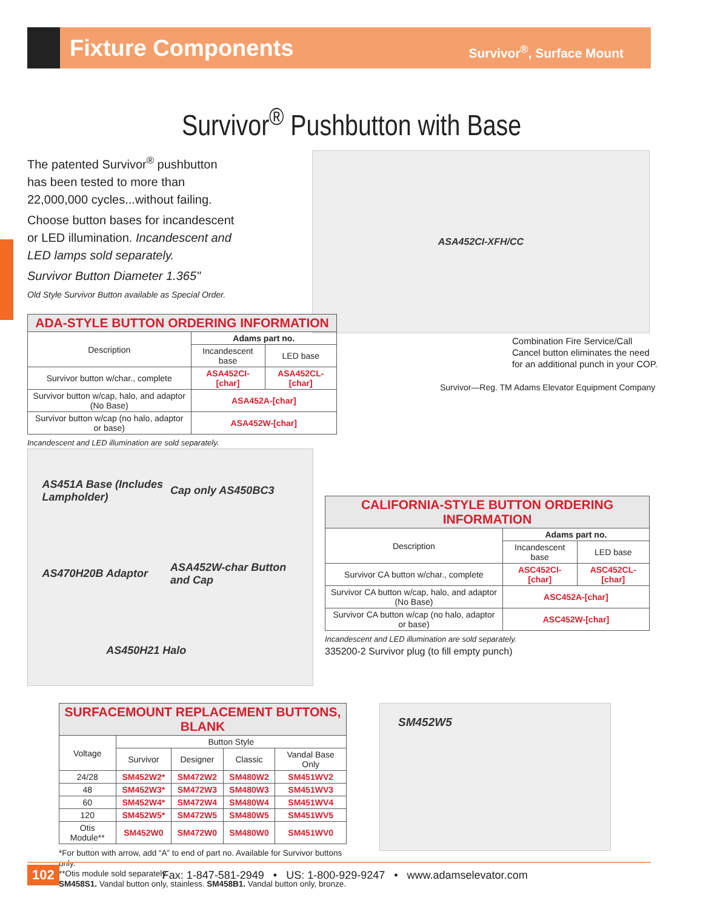Fixture Components
Survivor<sup>®</sup>, Surface Mount
Survivor<sup>®</sup> Pushbutton with Base
The patented Survivor<sup>®</sup> pushbutton
has been tested to more than
22,000,000 cycles...without failing.
Choose button bases for incandescent
or LED illumination. Incandescent and
LED lamps sold separately.
Survivor Button Diameter 1.365"
Old Style Survivor Button available as Special Order.
ASA452CI-XFH/CC
Combination Fire Service/Call
Cancel button eliminates the need
for an additional punch in your COP.
Survivor—Reg. TM Adams Elevator Equipment Company
| ADA-STYLE BUTTON ORDERING INFORMATION | | |
| --- | --- | --- |
| Description | Adams part no. | |
| | Incandescent base | LED base |
| Survivor button w/char., complete | ASA452CI-[char] | ASA452CL-[char] |
| Survivor button w/cap, halo, and adaptor (No Base) | ASA452A-[char] | |
| Survivor button w/cap (no halo, adaptor or base) | ASA452W-[char] | |
Incandescent and LED illumination are sold separately.
AS451A Base (Includes Lampholder) Cap only AS450BC3 AS470H20B Adaptor ASA452W-char Button and Cap AS450H21 Halo
| CALIFORNIA-STYLE BUTTON ORDERING INFORMATION | | |
| --- | --- | --- |
| Description | Adams part no. | |
| | Incandescent base | LED base |
| Survivor CA button w/char., complete | ASC452CI-[char] | ASC452CL-[char] |
| Survivor CA button w/cap, halo, and adaptor (No Base) | ASC452A-[char] | |
| Survivor CA button w/cap (no halo, adaptor or base) | ASC452W-[char] | |
Incandescent and LED illumination are sold separately.
335200-2 Survivor plug (to fill empty punch)
| SURFACEMOUNT REPLACEMENT BUTTONS, BLANK | | | | |
| --- | --- | --- | --- | --- |
| Voltage | Button Style | | | |
| | Survivor | Designer | Classic | Vandal Base Only |
| 24/28 | SM452W2* | SM472W2 | SM480W2 | SM451WV2 |
| 48 | SM452W3* | SM472W3 | SM480W3 | SM451WV3 |
| 60 | SM452W4* | SM472W4 | SM480W4 | SM451WV4 |
| 120 | SM452W5* | SM472W5 | SM480W5 | SM451WV5 |
| Otis Module** | SM452W0 | SM472W0 | SM480W0 | SM451WV0 |
*For button with arrow, add “A” to end of part no. Available for Survivor buttons only.
**Otis module sold separately
SM458S1. Vandal button only, stainless. SM458B1. Vandal button only, bronze.
SM452W5
102 Fax: 1-847-581-2949 • US: 1-800-929-9247 • www.adamselevator.com